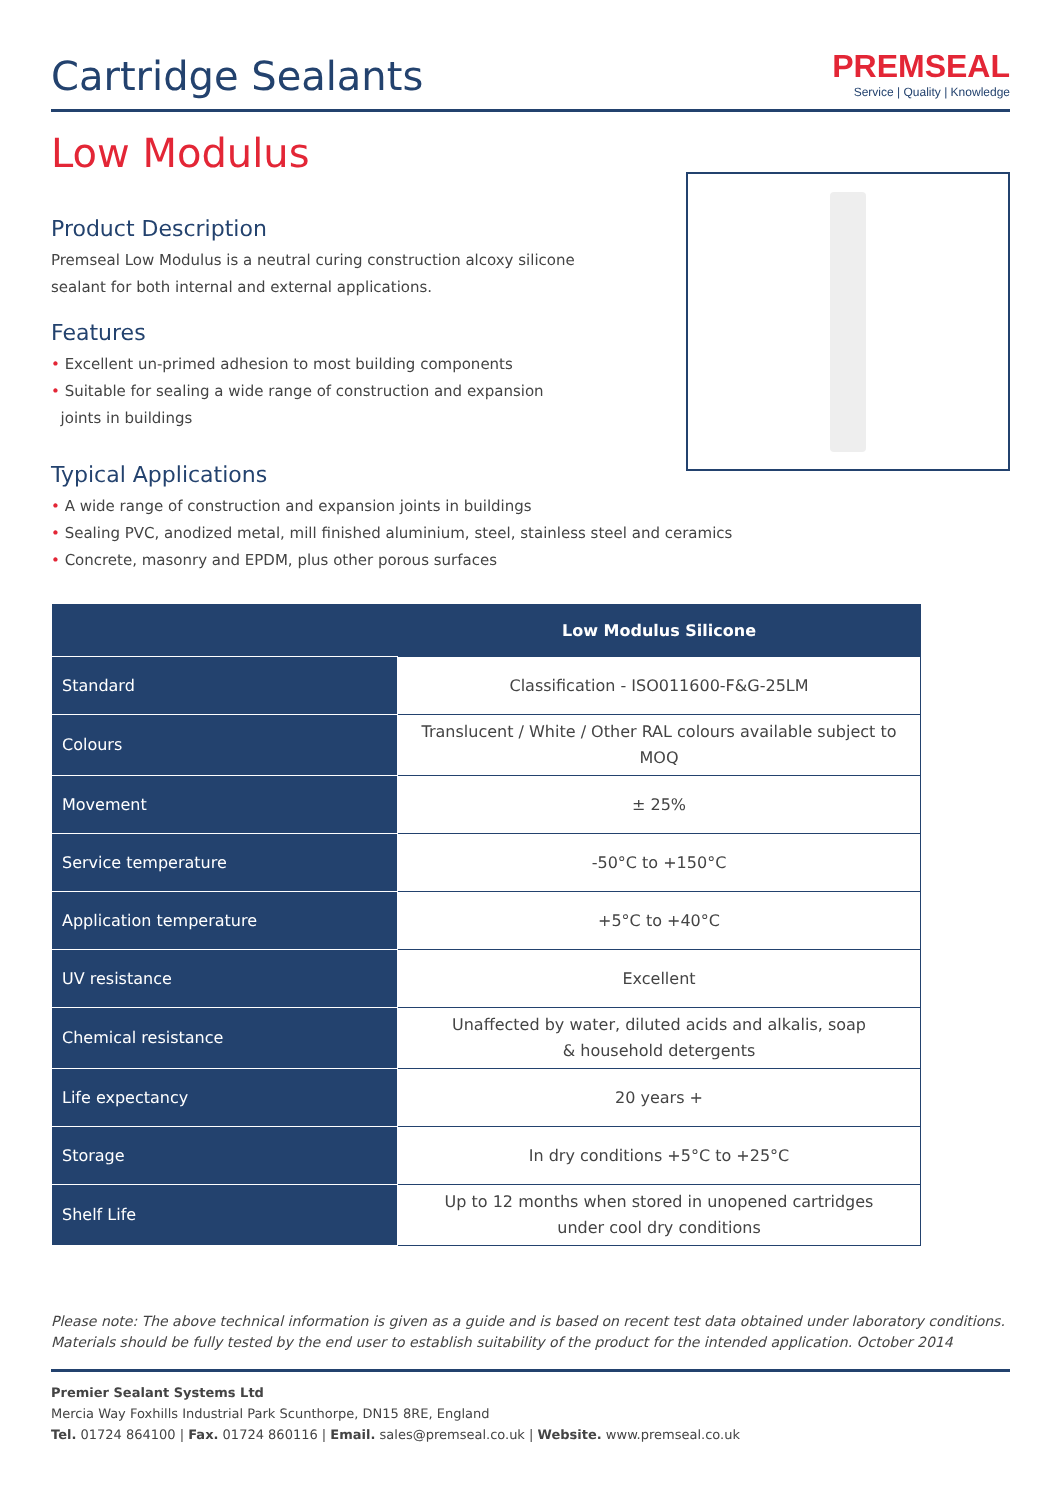Cartridge Sealants
PREMSEAL
Service | Quality | Knowledge
Low Modulus
Product Description
Premseal Low Modulus is a neutral curing construction alcoxy silicone
sealant for both internal and external applications.
Features
• Excellent un-primed adhesion to most building components
• Suitable for sealing a wide range of construction and expansion
joints in buildings
Typical Applications
• A wide range of construction and expansion joints in buildings
• Sealing PVC, anodized metal, mill finished aluminium, steel, stainless steel and ceramics
• Concrete, masonry and EPDM, plus other porous surfaces
| | Low Modulus Silicone |
| --- | --- |
| Standard | Classification - ISO011600-F&G-25LM |
| Colours | Translucent / White / Other RAL colours available subject to MOQ |
| Movement | ± 25% |
| Service temperature | -50°C to +150°C |
| Application temperature | +5°C to +40°C |
| UV resistance | Excellent |
| Chemical resistance | Unaffected by water, diluted acids and alkalis, soap & household detergents |
| Life expectancy | 20 years + |
| Storage | In dry conditions +5°C to +25°C |
| Shelf Life | Up to 12 months when stored in unopened cartridges under cool dry conditions |
Please note: The above technical information is given as a guide and is based on recent test data obtained under laboratory conditions. Materials should be fully tested by the end user to establish suitability of the product for the intended application. October 2014
Premier Sealant Systems Ltd
Mercia Way Foxhills Industrial Park Scunthorpe, DN15 8RE, England
Tel. 01724 864100 | Fax. 01724 860116 | Email. sales@premseal.co.uk | Website. www.premseal.co.uk